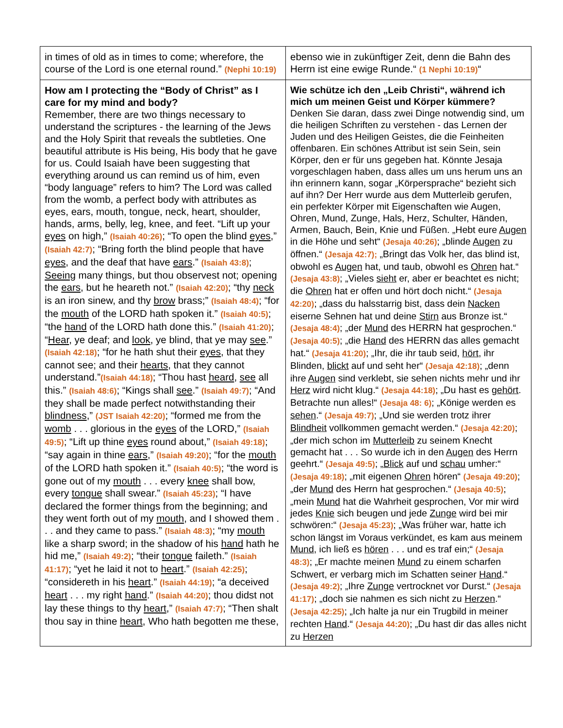| in times of old as in times to come; wherefore, the course of the Lord is one eternal round.” (Nephi 10:19) | ebenso wie in zukünftiger Zeit, denn die Bahn des Herrn ist eine ewige Runde.“ (1 Nephi 10:19) “ |
| How am I protecting the “Body of Christ” as I care for my mind and body? Remember, there are two things necessary to understand the scriptures - the learning of the Jews and the Holy Spirit that reveals the subtleties. One beautiful attribute is His being, His body that he gave for us. Could Isaiah have been suggesting that everything around us can remind us of him, even “body language” refers to him? The Lord was called from the womb, a perfect body with attributes as eyes, ears, mouth, tongue, neck, heart, shoulder, hands, arms, belly, leg, knee, and feet. “Lift up your eyes on high,” (Isaiah 40:26) ; “To open the blind eyes ,” (Isaiah 42:7) ; “Bring forth the blind people that have eyes , and the deaf that have ears .” (Isaiah 43:8) ; Seeing many things, but thou observest not; opening the ears , but he heareth not.” (Isaiah 42:20) ; “thy neck is an iron sinew, and thy brow brass;” (Isaiah 48:4) ; “for the mouth of the LORD hath spoken it.” (Isaiah 40:5) ; “the hand of the LORD hath done this.” (Isaiah 41:20) ; “ Hear , ye deaf; and look , ye blind, that ye may see .” (Isaiah 42:18) ; “for he hath shut their eyes , that they cannot see; and their hearts , that they cannot understand.” (Isaiah 44:18) ; “Thou hast heard , see all this.” (Isaiah 48:6) ; “Kings shall see .” (Isaiah 49:7) ; “And they shall be made perfect notwithstanding their blindness ,” (JST Isaiah 42:20) ; “formed me from the womb . . . glorious in the eyes of the LORD,” (Isaiah 49:5) ; “Lift up thine eyes round about,” (Isaiah 49:18) ; “say again in thine ears ,” (Isaiah 49:20) ; “for the mouth of the LORD hath spoken it.” (Isaiah 40:5) ; “the word is gone out of my mouth . . . every knee shall bow, every tongue shall swear.” (Isaiah 45:23) ; “I have declared the former things from the beginning; and they went forth out of my mouth , and I showed them . . . and they came to pass.” (Isaiah 48:3) ; “my mouth like a sharp sword; in the shadow of his hand hath he hid me,” (Isaiah 49:2) ; “their tongue faileth.” (Isaiah 41:17) ; “yet he laid it not to heart .” (Isaiah 42:25) ; “considereth in his heart .” (Isaiah 44:19) ; “a deceived heart . . . my right hand .” (Isaiah 44:20) ; thou didst not lay these things to thy heart ,” (Isaiah 47:7) ; “Then shalt thou say in thine heart , Who hath begotten me these, | Wie schütze ich den „Leib Christi“, während ich mich um meinen Geist und Körper kümmere? Denken Sie daran, dass zwei Dinge notwendig sind, um die heiligen Schriften zu verstehen - das Lernen der Juden und des Heiligen Geistes, die die Feinheiten offenbaren. Ein schönes Attribut ist sein Sein, sein Körper, den er für uns gegeben hat. Könnte Jesaja vorgeschlagen haben, dass alles um uns herum uns an ihn erinnern kann, sogar „Körpersprache“ bezieht sich auf ihn? Der Herr wurde aus dem Mutterleib gerufen, ein perfekter Körper mit Eigenschaften wie Augen, Ohren, Mund, Zunge, Hals, Herz, Schulter, Händen, Armen, Bauch, Bein, Knie und Füßen. „Hebt eure Augen in die Höhe und seht“ (Jesaja 40:26) ; „blinde Augen zu öffnen.“ (Jesaja 42:7); „Bringt das Volk her, das blind ist, obwohl es Augen hat, und taub, obwohl es Ohren hat.“ (Jesaja 43:8) ; „Vieles sieht er, aber er beachtet es nicht; die Ohren hat er offen und hört doch nicht.“ (Jesaja 42:20) ; „dass du halsstarrig bist, dass dein Nacken eiserne Sehnen hat und deine Stirn aus Bronze ist.“ (Jesaja 48:4) ; „der Mund des HERRN hat gesprochen.“ (Jesaja 40:5) ; „die Hand des HERRN das alles gemacht hat.“ (Jesaja 41:20) ; „Ihr, die ihr taub seid, hört , ihr Blinden, blickt auf und seht her“ (Jesaja 42:18) ; „denn ihre Augen sind verklebt, sie sehen nichts mehr und ihr Herz wird nicht klug.“ (Jesaja 44:18) ; „Du hast es gehört . Betrachte nun alles!“ (Jesaja 48: 6) ; „Könige werden es sehen .“ (Jesaja 49:7) ; „Und sie werden trotz ihrer Blindheit vollkommen gemacht werden.“ (Jesaja 42:20) ; „der mich schon im Mutterleib zu seinem Knecht gemacht hat . . . So wurde ich in den Augen des Herrn geehrt.“ (Jesaja 49:5) ; „ Blick auf und schau umher:“ (Jesaja 49:18) ; „mit eigenen Ohren hören“ (Jesaja 49:20) ; „der Mund des Herrn hat gesprochen.“ (Jesaja 40:5) ; „mein Mund hat die Wahrheit gesprochen, Vor mir wird jedes Knie sich beugen und jede Zunge wird bei mir schwören:“ (Jesaja 45:23) ; „Was früher war, hatte ich schon längst im Voraus verkündet, es kam aus meinem Mund , ich ließ es hören . . . und es traf ein;“ (Jesaja 48:3) ; „Er machte meinen Mund zu einem scharfen Schwert, er verbarg mich im Schatten seiner Hand .“ (Jesaja 49:2) ; „Ihre Zunge vertrocknet vor Durst.“ (Jesaja 41:17) ; „doch sie nahmen es sich nicht zu Herzen .“ (Jesaja 42:25) ; „Ich halte ja nur ein Trugbild in meiner rechten Hand .“ (Jesaja 44:20) ; „Du hast dir das alles nicht zu Herzen |